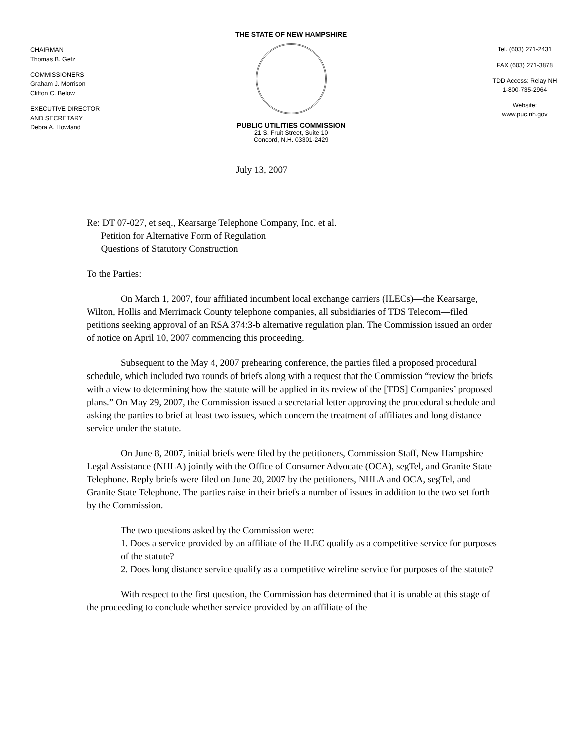CHAIRMAN
Thomas B. Getz
COMMISSIONERS
Graham J. Morrison
Clifton C. Below
EXECUTIVE DIRECTOR
AND SECRETARY
Debra A. Howland
THE STATE OF NEW HAMPSHIRE
PUBLIC UTILITIES COMMISSION
21 S. Fruit Street, Suite 10
Concord, N.H. 03301-2429
Tel. (603) 271-2431
FAX (603) 271-3878
TDD Access: Relay NH
1-800-735-2964
Website:
www.puc.nh.gov
July 13, 2007
Re: DT 07-027, et seq., Kearsarge Telephone Company, Inc. et al.
Petition for Alternative Form of Regulation
Questions of Statutory Construction
To the Parties:
On March 1, 2007, four affiliated incumbent local exchange carriers (ILECs)—the Kearsarge, Wilton, Hollis and Merrimack County telephone companies, all subsidiaries of TDS Telecom—filed petitions seeking approval of an RSA 374:3-b alternative regulation plan. The Commission issued an order of notice on April 10, 2007 commencing this proceeding.
Subsequent to the May 4, 2007 prehearing conference, the parties filed a proposed procedural schedule, which included two rounds of briefs along with a request that the Commission “review the briefs with a view to determining how the statute will be applied in its review of the [TDS] Companies’ proposed plans.” On May 29, 2007, the Commission issued a secretarial letter approving the procedural schedule and asking the parties to brief at least two issues, which concern the treatment of affiliates and long distance service under the statute.
On June 8, 2007, initial briefs were filed by the petitioners, Commission Staff, New Hampshire Legal Assistance (NHLA) jointly with the Office of Consumer Advocate (OCA), segTel, and Granite State Telephone. Reply briefs were filed on June 20, 2007 by the petitioners, NHLA and OCA, segTel, and Granite State Telephone. The parties raise in their briefs a number of issues in addition to the two set forth by the Commission.
The two questions asked by the Commission were:
1. Does a service provided by an affiliate of the ILEC qualify as a competitive service for purposes of the statute?
2. Does long distance service qualify as a competitive wireline service for purposes of the statute?
With respect to the first question, the Commission has determined that it is unable at this stage of the proceeding to conclude whether service provided by an affiliate of the